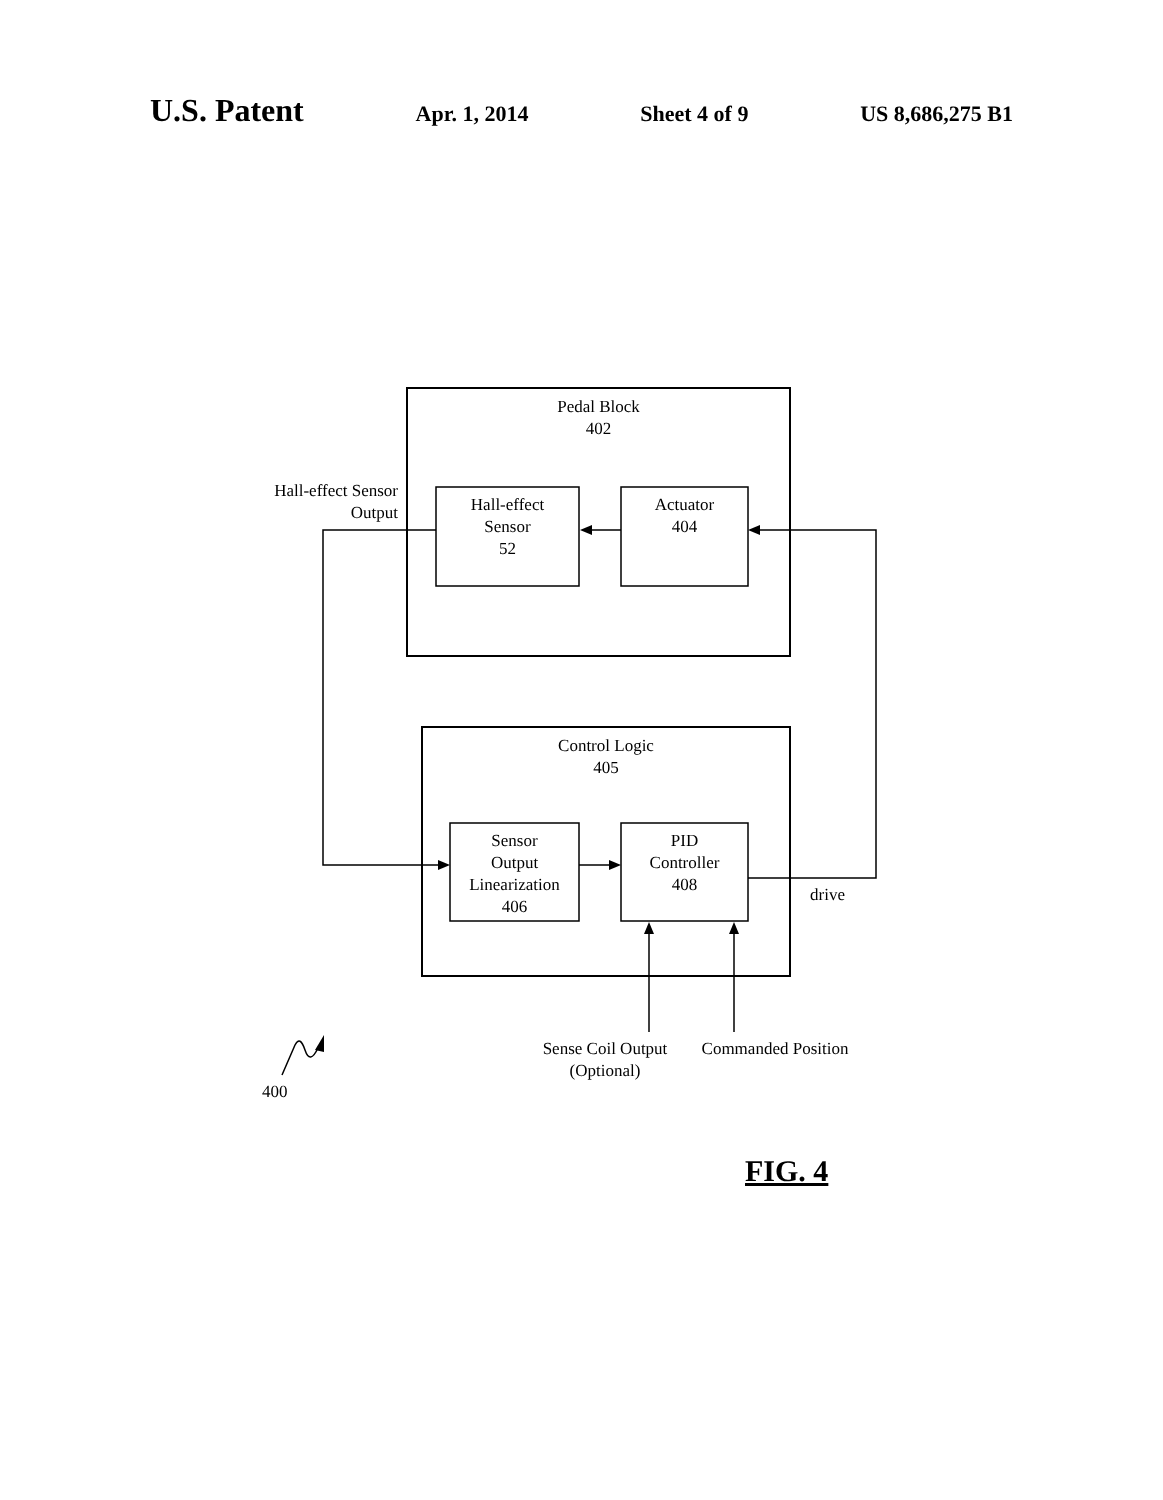U.S. Patent Apr. 1, 2014 Sheet 4 of 9 US 8,686,275 B1
Pedal Block
402
Hall-effect Sensor
Output
Hall-effect
Sensor
52
Actuator
404
Control Logic
405
Sensor
Output
Linearization
406
PID
Controller
408
drive
Sense Coil Output
(Optional)
Commanded Position
400
FIG. 4